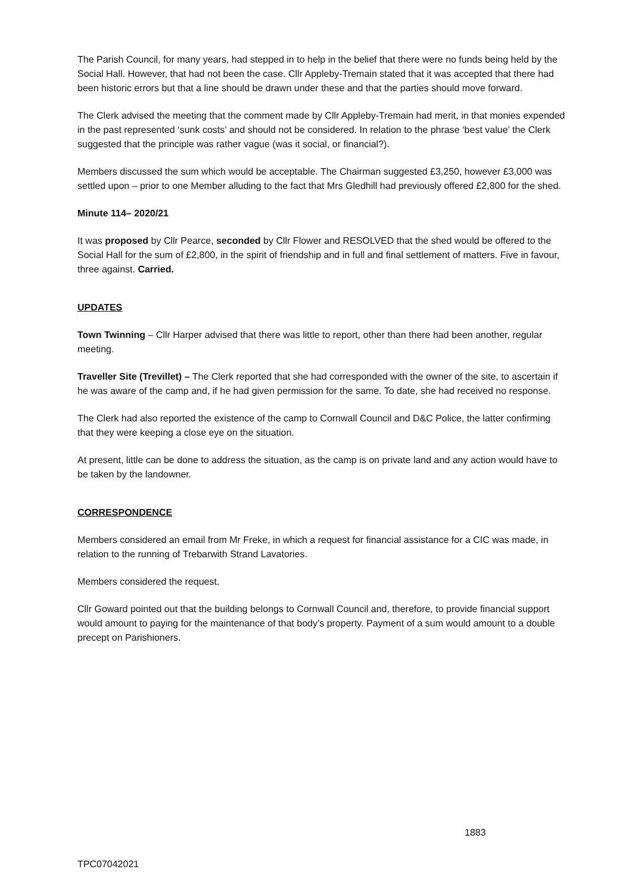The Parish Council, for many years, had stepped in to help in the belief that there were no funds being held by the Social Hall. However, that had not been the case. Cllr Appleby-Tremain stated that it was accepted that there had been historic errors but that a line should be drawn under these and that the parties should move forward.
The Clerk advised the meeting that the comment made by Cllr Appleby-Tremain had merit, in that monies expended in the past represented ‘sunk costs’ and should not be considered. In relation to the phrase ‘best value’ the Clerk suggested that the principle was rather vague (was it social, or financial?).
Members discussed the sum which would be acceptable. The Chairman suggested £3,250, however £3,000 was settled upon – prior to one Member alluding to the fact that Mrs Gledhill had previously offered £2,800 for the shed.
Minute 114– 2020/21
It was proposed by Cllr Pearce, seconded by Cllr Flower and RESOLVED that the shed would be offered to the Social Hall for the sum of £2,800, in the spirit of friendship and in full and final settlement of matters. Five in favour, three against. Carried.
UPDATES
Town Twinning – Cllr Harper advised that there was little to report, other than there had been another, regular meeting.
Traveller Site (Trevillet) – The Clerk reported that she had corresponded with the owner of the site, to ascertain if he was aware of the camp and, if he had given permission for the same. To date, she had received no response.
The Clerk had also reported the existence of the camp to Cornwall Council and D&C Police, the latter confirming that they were keeping a close eye on the situation.
At present, little can be done to address the situation, as the camp is on private land and any action would have to be taken by the landowner.
CORRESPONDENCE
Members considered an email from Mr Freke, in which a request for financial assistance for a CIC was made, in relation to the running of Trebarwith Strand Lavatories.
Members considered the request.
Cllr Goward pointed out that the building belongs to Cornwall Council and, therefore, to provide financial support would amount to paying for the maintenance of that body’s property. Payment of a sum would amount to a double precept on Parishioners.
1883
TPC07042021